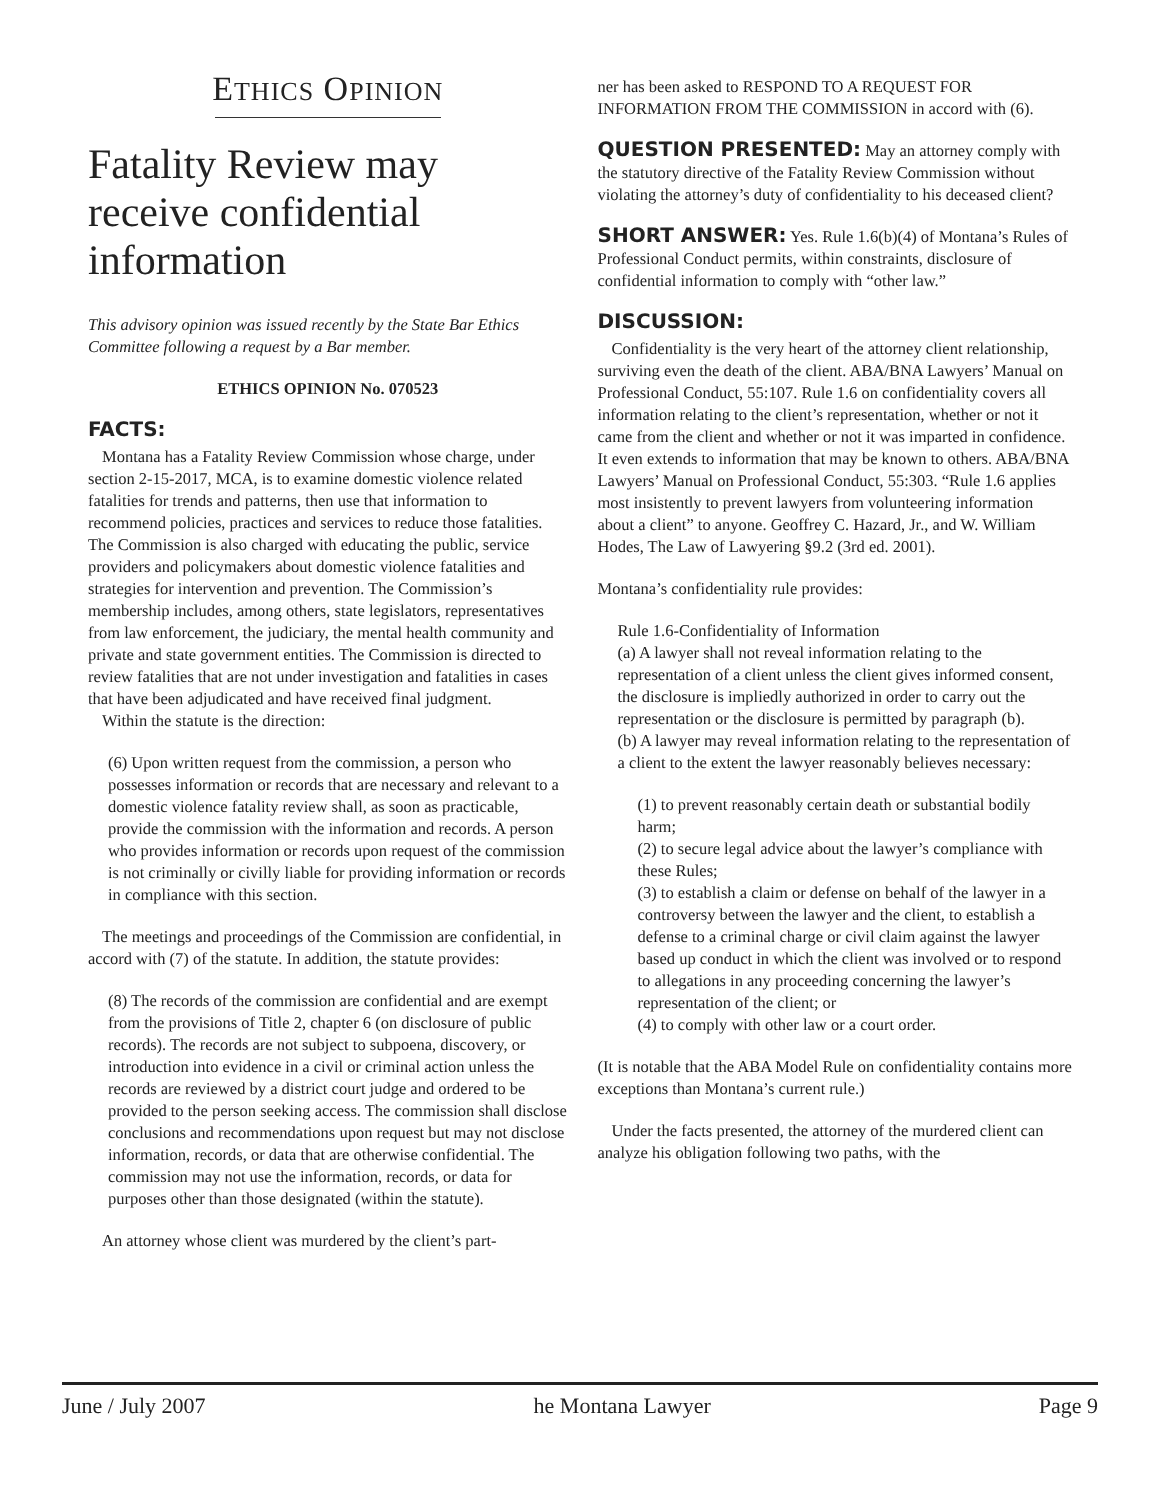ETHICS OPINION
Fatality Review may receive confidential information
This advisory opinion was issued recently by the State Bar Ethics Committee following a request by a Bar member.
ETHICS OPINION No. 070523
FACTS:
Montana has a Fatality Review Commission whose charge, under section 2-15-2017, MCA, is to examine domestic violence related fatalities for trends and patterns, then use that information to recommend policies, practices and services to reduce those fatalities. The Commission is also charged with educating the public, service providers and policymakers about domestic violence fatalities and strategies for intervention and prevention. The Commission’s membership includes, among others, state legislators, representatives from law enforcement, the judiciary, the mental health community and private and state government entities. The Commission is directed to review fatalities that are not under investigation and fatalities in cases that have been adjudicated and have received final judgment.
Within the statute is the direction:
(6) Upon written request from the commission, a person who possesses information or records that are necessary and relevant to a domestic violence fatality review shall, as soon as practicable, provide the commission with the information and records. A person who provides information or records upon request of the commission is not criminally or civilly liable for providing information or records in compliance with this section.
The meetings and proceedings of the Commission are confidential, in accord with (7) of the statute. In addition, the statute provides:
(8) The records of the commission are confidential and are exempt from the provisions of Title 2, chapter 6 (on disclosure of public records). The records are not subject to subpoena, discovery, or introduction into evidence in a civil or criminal action unless the records are reviewed by a district court judge and ordered to be provided to the person seeking access. The commission shall disclose conclusions and recommendations upon request but may not disclose information, records, or data that are otherwise confidential. The commission may not use the information, records, or data for purposes other than those designated (within the statute).
An attorney whose client was murdered by the client’s part-
ner has been asked to RESPOND TO A REQUEST FOR INFORMATION FROM THE COMMISSION in accord with (6).
QUESTION PRESENTED:
May an attorney comply with the statutory directive of the Fatality Review Commission without violating the attorney’s duty of confidentiality to his deceased client?
SHORT ANSWER:
Yes. Rule 1.6(b)(4) of Montana’s Rules of Professional Conduct permits, within constraints, disclosure of confidential information to comply with “other law.”
DISCUSSION:
Confidentiality is the very heart of the attorney client relationship, surviving even the death of the client. ABA/BNA Lawyers’ Manual on Professional Conduct, 55:107. Rule 1.6 on confidentiality covers all information relating to the client’s representation, whether or not it came from the client and whether or not it was imparted in confidence. It even extends to information that may be known to others. ABA/BNA Lawyers’ Manual on Professional Conduct, 55:303. “Rule 1.6 applies most insistently to prevent lawyers from volunteering information about a client” to anyone. Geoffrey C. Hazard, Jr., and W. William Hodes, The Law of Lawyering §9.2 (3rd ed. 2001).
Montana’s confidentiality rule provides:
Rule 1.6-Confidentiality of Information
(a) A lawyer shall not reveal information relating to the representation of a client unless the client gives informed consent, the disclosure is impliedly authorized in order to carry out the representation or the disclosure is permitted by paragraph (b).
(b) A lawyer may reveal information relating to the representation of a client to the extent the lawyer reasonably believes necessary:
(1) to prevent reasonably certain death or substantial bodily harm;
(2) to secure legal advice about the lawyer’s compliance with these Rules;
(3) to establish a claim or defense on behalf of the lawyer in a controversy between the lawyer and the client, to establish a defense to a criminal charge or civil claim against the lawyer based up conduct in which the client was involved or to respond to allegations in any proceeding concerning the lawyer’s representation of the client; or
(4) to comply with other law or a court order.
(It is notable that the ABA Model Rule on confidentiality contains more exceptions than Montana’s current rule.)
Under the facts presented, the attorney of the murdered client can analyze his obligation following two paths, with the
June / July 2007 he Montana Lawyer Page 9